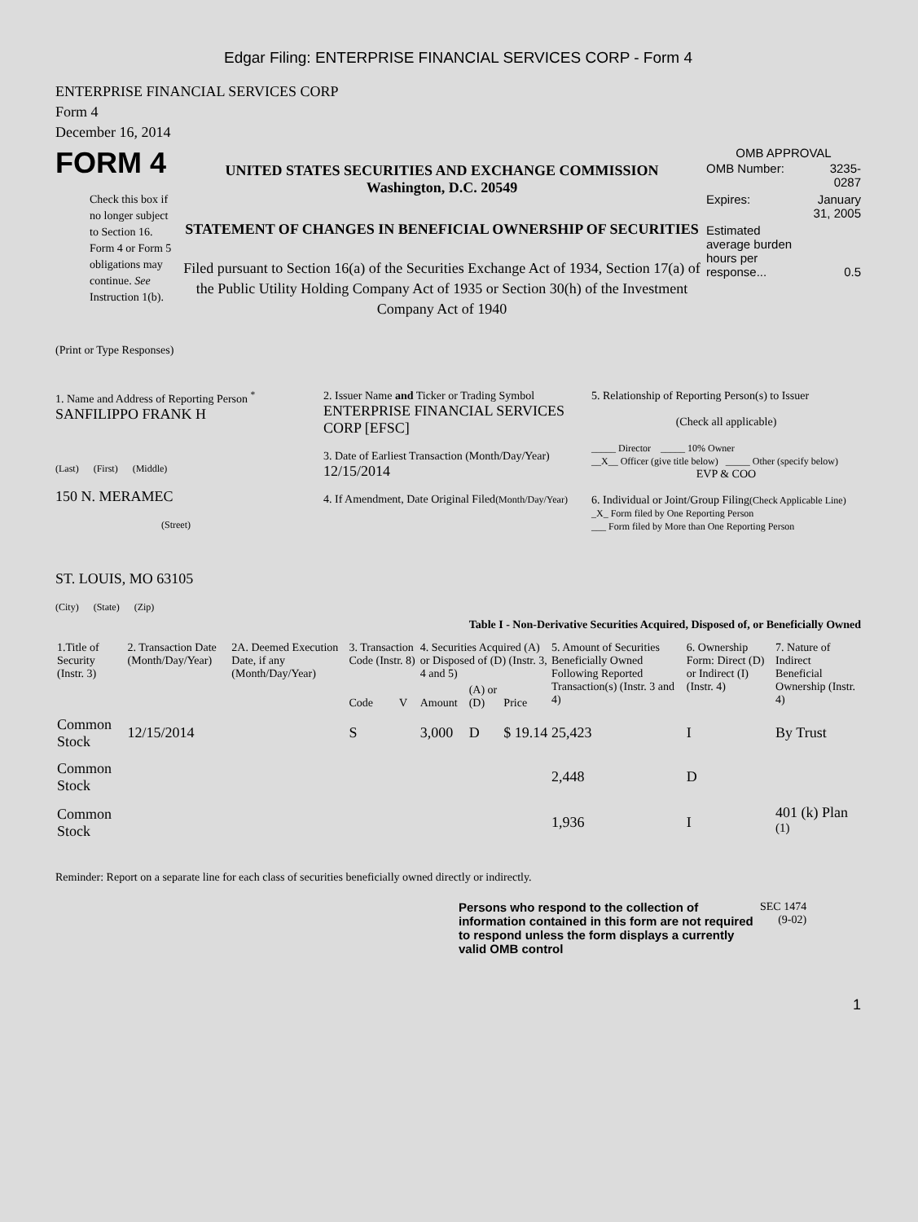Edgar Filing: ENTERPRISE FINANCIAL SERVICES CORP - Form 4
ENTERPRISE FINANCIAL SERVICES CORP
Form 4
December 16, 2014
FORM 4
Check this box if no longer subject to Section 16. Form 4 or Form 5 obligations may continue. See Instruction 1(b).
UNITED STATES SECURITIES AND EXCHANGE COMMISSION
Washington, D.C. 20549
STATEMENT OF CHANGES IN BENEFICIAL OWNERSHIP OF SECURITIES
Filed pursuant to Section 16(a) of the Securities Exchange Act of 1934, Section 17(a) of the Public Utility Holding Company Act of 1935 or Section 30(h) of the Investment Company Act of 1940
OMB APPROVAL
| OMB Number: | 3235-0287 |
| Expires: | January 31, 2005 |
| Estimated average burden hours per response... | 0.5 |
(Print or Type Responses)
1. Name and Address of Reporting Person <sup>*</sup>
SANFILIPPO FRANK H
(Last) (First) (Middle)
150 N. MERAMEC
(Street)
ST. LOUIS, MO 63105
(City) (State) (Zip)
2. Issuer Name and Ticker or Trading Symbol
ENTERPRISE FINANCIAL SERVICES CORP [EFSC]
3. Date of Earliest Transaction (Month/Day/Year)
12/15/2014
4. If Amendment, Date Original Filed(Month/Day/Year)
5. Relationship of Reporting Person(s) to Issuer
(Check all applicable)
_____ Director _____ 10% Owner
__X__ Officer (give title below) _____ Other (specify below)
EVP & COO
6. Individual or Joint/Group Filing(Check Applicable Line)
_X_ Form filed by One Reporting Person
___ Form filed by More than One Reporting Person
Table I - Non-Derivative Securities Acquired, Disposed of, or Beneficially Owned
| 1.Title of Security (Instr. 3) | 2. Transaction Date (Month/Day/Year) | 2A. Deemed Execution Date, if any (Month/Day/Year) | 3. Transaction Code (Instr. 8) | | 4. Securities Acquired (A) or Disposed of (D) (Instr. 3, 4 and 5) | | | 5. Amount of Securities Beneficially Owned Following Reported Transaction(s) (Instr. 3 and 4) | 6. Ownership Form: Direct (D) or Indirect (I) (Instr. 4) | 7. Nature of Indirect Beneficial Ownership (Instr. 4) |
| --- | --- | --- | --- | --- | --- | --- | --- | --- | --- | --- |
| | | | Code | V | Amount | (A) or (D) | Price | | | |
| Common Stock | 12/15/2014 | | S | | 3,000 | D | $ 19.14 | 25,423 | I | By Trust |
| Common Stock | | | | | | | | 2,448 | D | |
| Common Stock | | | | | | | | 1,936 | I | 401 (k) Plan <sup>(1)</sup> |
Reminder: Report on a separate line for each class of securities beneficially owned directly or indirectly.
Persons who respond to the collection of information contained in this form are not required to respond unless the form displays a currently valid OMB control
SEC 1474
(9-02)
1